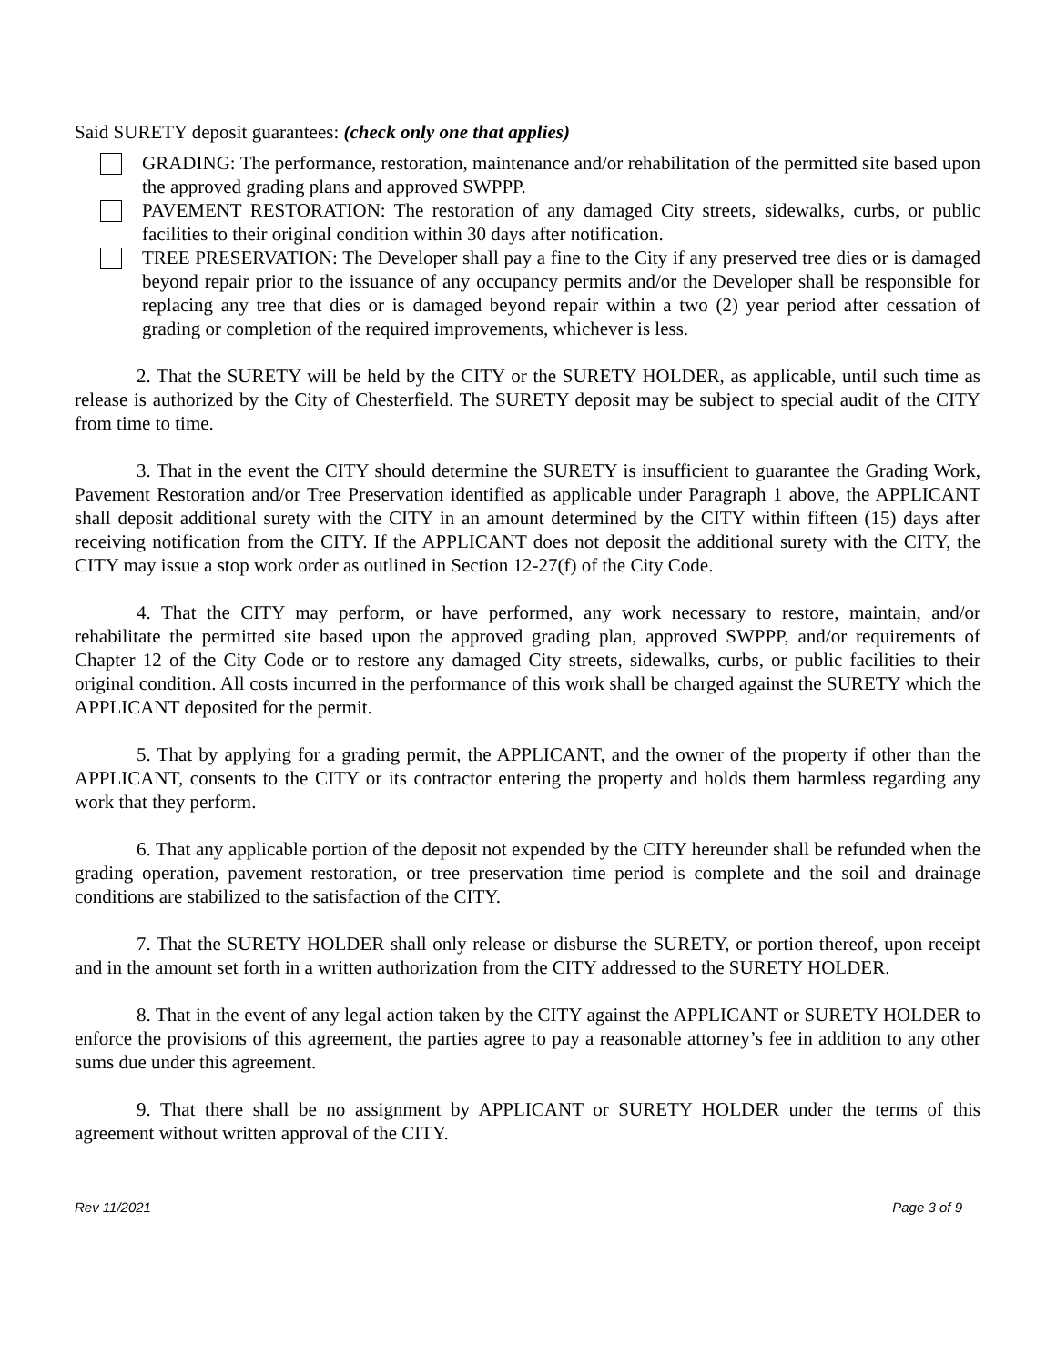Said SURETY deposit guarantees: (check only one that applies)
GRADING: The performance, restoration, maintenance and/or rehabilitation of the permitted site based upon the approved grading plans and approved SWPPP.
PAVEMENT RESTORATION: The restoration of any damaged City streets, sidewalks, curbs, or public facilities to their original condition within 30 days after notification.
TREE PRESERVATION: The Developer shall pay a fine to the City if any preserved tree dies or is damaged beyond repair prior to the issuance of any occupancy permits and/or the Developer shall be responsible for replacing any tree that dies or is damaged beyond repair within a two (2) year period after cessation of grading or completion of the required improvements, whichever is less.
2. That the SURETY will be held by the CITY or the SURETY HOLDER, as applicable, until such time as release is authorized by the City of Chesterfield. The SURETY deposit may be subject to special audit of the CITY from time to time.
3. That in the event the CITY should determine the SURETY is insufficient to guarantee the Grading Work, Pavement Restoration and/or Tree Preservation identified as applicable under Paragraph 1 above, the APPLICANT shall deposit additional surety with the CITY in an amount determined by the CITY within fifteen (15) days after receiving notification from the CITY. If the APPLICANT does not deposit the additional surety with the CITY, the CITY may issue a stop work order as outlined in Section 12-27(f) of the City Code.
4. That the CITY may perform, or have performed, any work necessary to restore, maintain, and/or rehabilitate the permitted site based upon the approved grading plan, approved SWPPP, and/or requirements of Chapter 12 of the City Code or to restore any damaged City streets, sidewalks, curbs, or public facilities to their original condition. All costs incurred in the performance of this work shall be charged against the SURETY which the APPLICANT deposited for the permit.
5. That by applying for a grading permit, the APPLICANT, and the owner of the property if other than the APPLICANT, consents to the CITY or its contractor entering the property and holds them harmless regarding any work that they perform.
6. That any applicable portion of the deposit not expended by the CITY hereunder shall be refunded when the grading operation, pavement restoration, or tree preservation time period is complete and the soil and drainage conditions are stabilized to the satisfaction of the CITY.
7. That the SURETY HOLDER shall only release or disburse the SURETY, or portion thereof, upon receipt and in the amount set forth in a written authorization from the CITY addressed to the SURETY HOLDER.
8. That in the event of any legal action taken by the CITY against the APPLICANT or SURETY HOLDER to enforce the provisions of this agreement, the parties agree to pay a reasonable attorney’s fee in addition to any other sums due under this agreement.
9. That there shall be no assignment by APPLICANT or SURETY HOLDER under the terms of this agreement without written approval of the CITY.
Rev 11/2021 Page 3 of 9